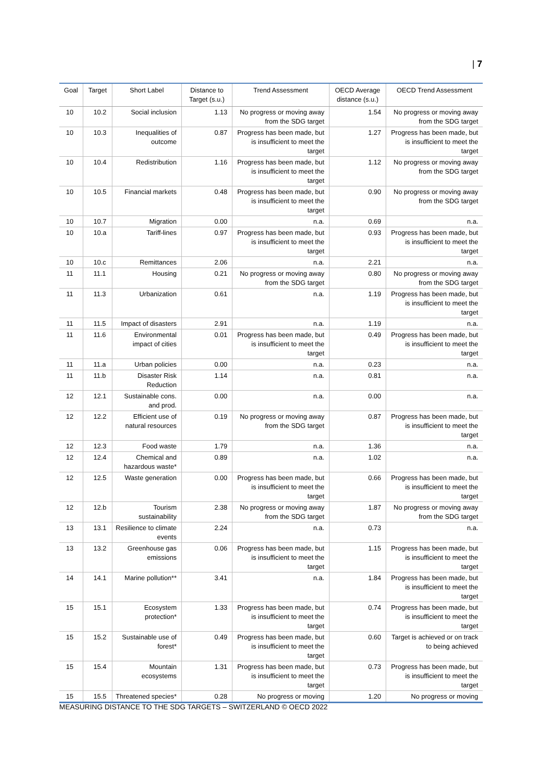| 7
| Goal | Target | Short Label | Distance to Target (s.u.) | Trend Assessment | OECD Average distance (s.u.) | OECD Trend Assessment |
| --- | --- | --- | --- | --- | --- | --- |
| 10 | 10.2 | Social inclusion | 1.13 | No progress or moving away from the SDG target | 1.54 | No progress or moving away from the SDG target |
| 10 | 10.3 | Inequalities of outcome | 0.87 | Progress has been made, but is insufficient to meet the target | 1.27 | Progress has been made, but is insufficient to meet the target |
| 10 | 10.4 | Redistribution | 1.16 | Progress has been made, but is insufficient to meet the target | 1.12 | No progress or moving away from the SDG target |
| 10 | 10.5 | Financial markets | 0.48 | Progress has been made, but is insufficient to meet the target | 0.90 | No progress or moving away from the SDG target |
| 10 | 10.7 | Migration | 0.00 | n.a. | 0.69 | n.a. |
| 10 | 10.a | Tariff-lines | 0.97 | Progress has been made, but is insufficient to meet the target | 0.93 | Progress has been made, but is insufficient to meet the target |
| 10 | 10.c | Remittances | 2.06 | n.a. | 2.21 | n.a. |
| 11 | 11.1 | Housing | 0.21 | No progress or moving away from the SDG target | 0.80 | No progress or moving away from the SDG target |
| 11 | 11.3 | Urbanization | 0.61 | n.a. | 1.19 | Progress has been made, but is insufficient to meet the target |
| 11 | 11.5 | Impact of disasters | 2.91 | n.a. | 1.19 | n.a. |
| 11 | 11.6 | Environmental impact of cities | 0.01 | Progress has been made, but is insufficient to meet the target | 0.49 | Progress has been made, but is insufficient to meet the target |
| 11 | 11.a | Urban policies | 0.00 | n.a. | 0.23 | n.a. |
| 11 | 11.b | Disaster Risk Reduction | 1.14 | n.a. | 0.81 | n.a. |
| 12 | 12.1 | Sustainable cons. and prod. | 0.00 | n.a. | 0.00 | n.a. |
| 12 | 12.2 | Efficient use of natural resources | 0.19 | No progress or moving away from the SDG target | 0.87 | Progress has been made, but is insufficient to meet the target |
| 12 | 12.3 | Food waste | 1.79 | n.a. | 1.36 | n.a. |
| 12 | 12.4 | Chemical and hazardous waste* | 0.89 | n.a. | 1.02 | n.a. |
| 12 | 12.5 | Waste generation | 0.00 | Progress has been made, but is insufficient to meet the target | 0.66 | Progress has been made, but is insufficient to meet the target |
| 12 | 12.b | Tourism sustainability | 2.38 | No progress or moving away from the SDG target | 1.87 | No progress or moving away from the SDG target |
| 13 | 13.1 | Resilience to climate events | 2.24 | n.a. | 0.73 | n.a. |
| 13 | 13.2 | Greenhouse gas emissions | 0.06 | Progress has been made, but is insufficient to meet the target | 1.15 | Progress has been made, but is insufficient to meet the target |
| 14 | 14.1 | Marine pollution** | 3.41 | n.a. | 1.84 | Progress has been made, but is insufficient to meet the target |
| 15 | 15.1 | Ecosystem protection* | 1.33 | Progress has been made, but is insufficient to meet the target | 0.74 | Progress has been made, but is insufficient to meet the target |
| 15 | 15.2 | Sustainable use of forest* | 0.49 | Progress has been made, but is insufficient to meet the target | 0.60 | Target is achieved or on track to being achieved |
| 15 | 15.4 | Mountain ecosystems | 1.31 | Progress has been made, but is insufficient to meet the target | 0.73 | Progress has been made, but is insufficient to meet the target |
| 15 | 15.5 | Threatened species* | 0.28 | No progress or moving | 1.20 | No progress or moving |
MEASURING DISTANCE TO THE SDG TARGETS – SWITZERLAND © OECD 2022